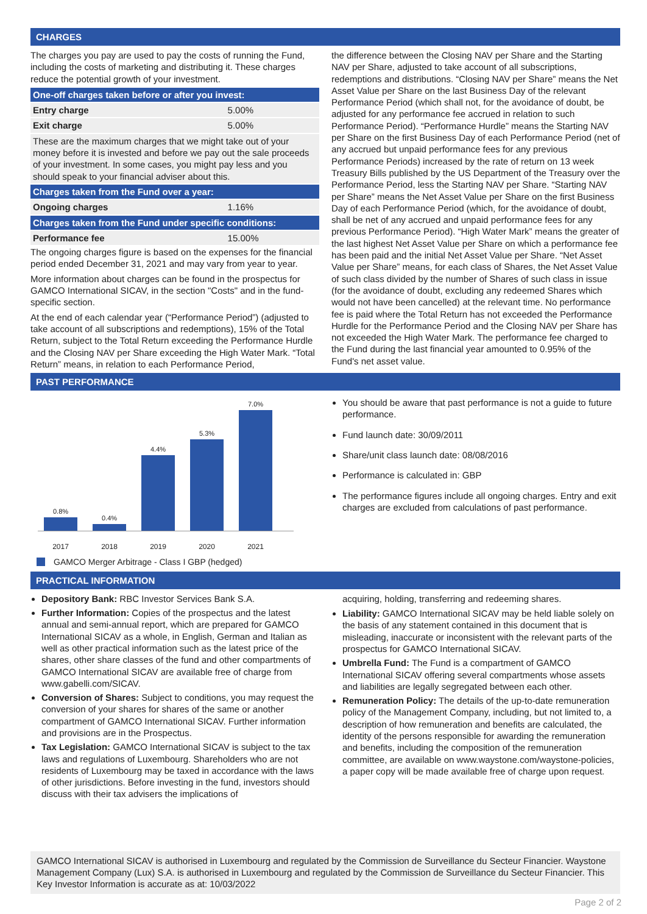CHARGES
The charges you pay are used to pay the costs of running the Fund, including the costs of marketing and distributing it. These charges reduce the potential growth of your investment.
| One-off charges taken before or after you invest: | |
| Entry charge | 5.00% |
| Exit charge | 5.00% |
| These are the maximum charges that we might take out of your money before it is invested and before we pay out the sale proceeds of your investment. In some cases, you might pay less and you should speak to your financial adviser about this. | |
| Charges taken from the Fund over a year: | |
| Ongoing charges | 1.16% |
| Charges taken from the Fund under specific conditions: | |
| Performance fee | 15.00% |
The ongoing charges figure is based on the expenses for the financial period ended December 31, 2021 and may vary from year to year.
More information about charges can be found in the prospectus for GAMCO International SICAV, in the section "Costs" and in the fund-specific section.
At the end of each calendar year (“Performance Period”) (adjusted to take account of all subscriptions and redemptions), 15% of the Total Return, subject to the Total Return exceeding the Performance Hurdle and the Closing NAV per Share exceeding the High Water Mark. “Total Return” means, in relation to each Performance Period,
the difference between the Closing NAV per Share and the Starting NAV per Share, adjusted to take account of all subscriptions, redemptions and distributions. “Closing NAV per Share” means the Net Asset Value per Share on the last Business Day of the relevant Performance Period (which shall not, for the avoidance of doubt, be adjusted for any performance fee accrued in relation to such Performance Period). “Performance Hurdle” means the Starting NAV per Share on the first Business Day of each Performance Period (net of any accrued but unpaid performance fees for any previous Performance Periods) increased by the rate of return on 13 week Treasury Bills published by the US Department of the Treasury over the Performance Period, less the Starting NAV per Share. “Starting NAV per Share” means the Net Asset Value per Share on the first Business Day of each Performance Period (which, for the avoidance of doubt, shall be net of any accrued and unpaid performance fees for any previous Performance Period). “High Water Mark” means the greater of the last highest Net Asset Value per Share on which a performance fee has been paid and the initial Net Asset Value per Share. “Net Asset Value per Share” means, for each class of Shares, the Net Asset Value of such class divided by the number of Shares of such class in issue (for the avoidance of doubt, excluding any redeemed Shares which would not have been cancelled) at the relevant time. No performance fee is paid where the Total Return has not exceeded the Performance Hurdle for the Performance Period and the Closing NAV per Share has not exceeded the High Water Mark. The performance fee charged to the Fund during the last financial year amounted to 0.95% of the Fund's net asset value.
PAST PERFORMANCE
0.8%
0.4%
4.4%
5.3%
7.0%
2017 2018 2019 2020 2021
GAMCO Merger Arbitrage - Class I GBP (hedged)
You should be aware that past performance is not a guide to future performance.
Fund launch date: 30/09/2011
Share/unit class launch date: 08/08/2016
Performance is calculated in: GBP
The performance figures include all ongoing charges. Entry and exit charges are excluded from calculations of past performance.
PRACTICAL INFORMATION
Depository Bank: RBC Investor Services Bank S.A.
Further Information: Copies of the prospectus and the latest annual and semi-annual report, which are prepared for GAMCO International SICAV as a whole, in English, German and Italian as well as other practical information such as the latest price of the shares, other share classes of the fund and other compartments of GAMCO International SICAV are available free of charge from www.gabelli.com/SICAV.
Conversion of Shares: Subject to conditions, you may request the conversion of your shares for shares of the same or another compartment of GAMCO International SICAV. Further information and provisions are in the Prospectus.
Tax Legislation: GAMCO International SICAV is subject to the tax laws and regulations of Luxembourg. Shareholders who are not residents of Luxembourg may be taxed in accordance with the laws of other jurisdictions. Before investing in the fund, investors should discuss with their tax advisers the implications of
acquiring, holding, transferring and redeeming shares.
Liability: GAMCO International SICAV may be held liable solely on the basis of any statement contained in this document that is misleading, inaccurate or inconsistent with the relevant parts of the prospectus for GAMCO International SICAV.
Umbrella Fund: The Fund is a compartment of GAMCO International SICAV offering several compartments whose assets and liabilities are legally segregated between each other.
Remuneration Policy: The details of the up-to-date remuneration policy of the Management Company, including, but not limited to, a description of how remuneration and benefits are calculated, the identity of the persons responsible for awarding the remuneration and benefits, including the composition of the remuneration committee, are available on www.waystone.com/waystone-policies, a paper copy will be made available free of charge upon request.
GAMCO International SICAV is authorised in Luxembourg and regulated by the Commission de Surveillance du Secteur Financier. Waystone Management Company (Lux) S.A. is authorised in Luxembourg and regulated by the Commission de Surveillance du Secteur Financier. This Key Investor Information is accurate as at: 10/03/2022
Page 2 of 2